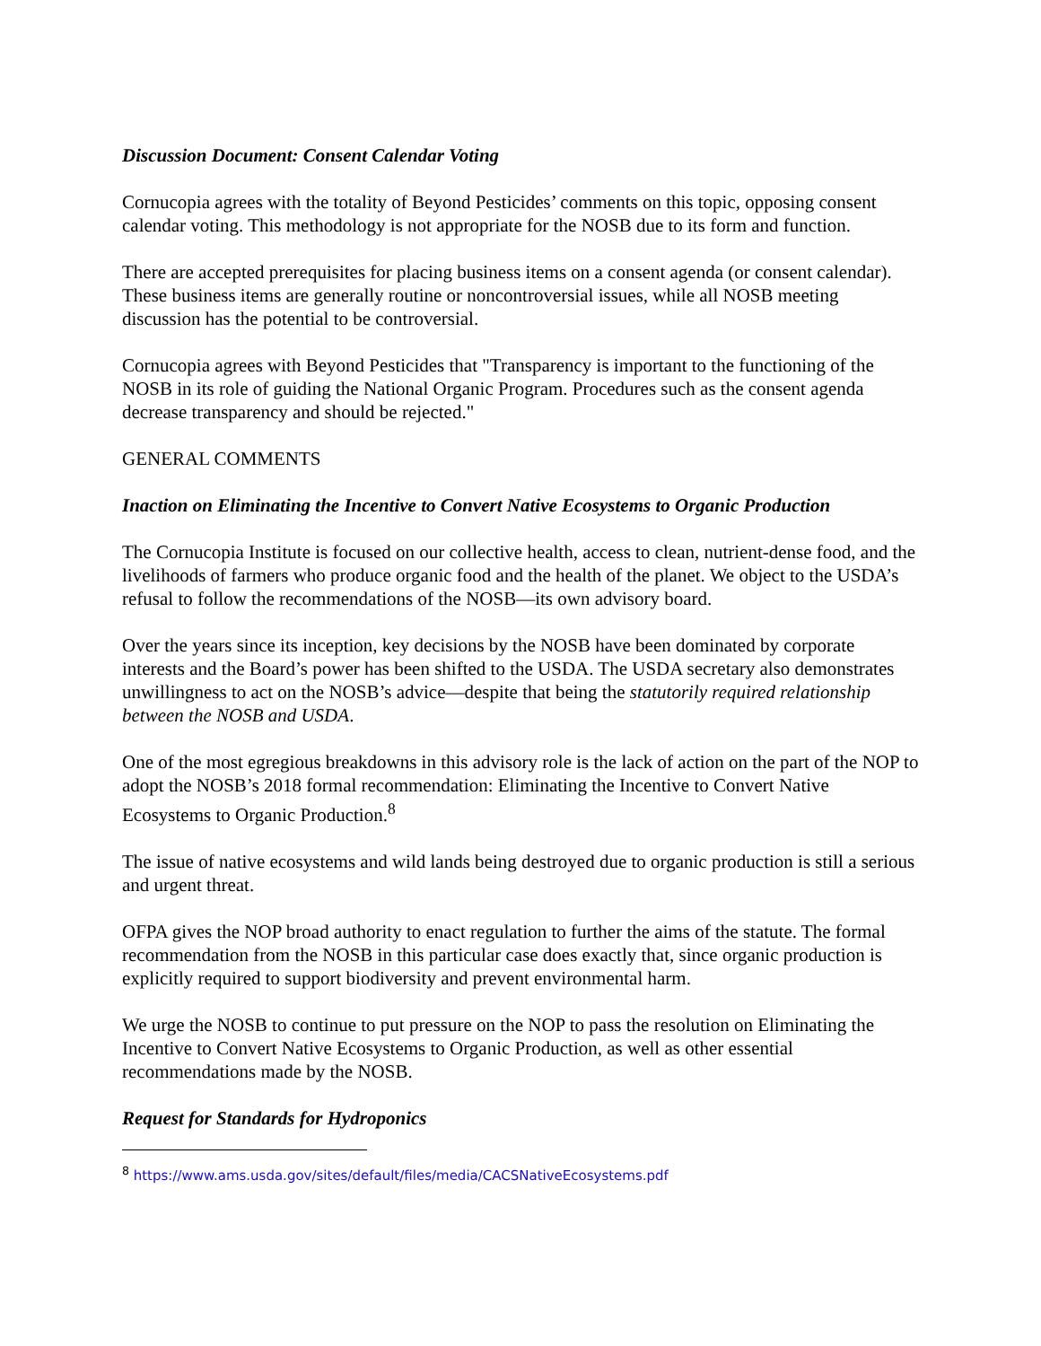Discussion Document: Consent Calendar Voting
Cornucopia agrees with the totality of Beyond Pesticides’ comments on this topic, opposing consent calendar voting. This methodology is not appropriate for the NOSB due to its form and function.
There are accepted prerequisites for placing business items on a consent agenda (or consent calendar). These business items are generally routine or noncontroversial issues, while all NOSB meeting discussion has the potential to be controversial.
Cornucopia agrees with Beyond Pesticides that "Transparency is important to the functioning of the NOSB in its role of guiding the National Organic Program. Procedures such as the consent agenda decrease transparency and should be rejected."
GENERAL COMMENTS
Inaction on Eliminating the Incentive to Convert Native Ecosystems to Organic Production
The Cornucopia Institute is focused on our collective health, access to clean, nutrient-dense food, and the livelihoods of farmers who produce organic food and the health of the planet. We object to the USDA’s refusal to follow the recommendations of the NOSB—its own advisory board.
Over the years since its inception, key decisions by the NOSB have been dominated by corporate interests and the Board’s power has been shifted to the USDA. The USDA secretary also demonstrates unwillingness to act on the NOSB’s advice—despite that being the statutorily required relationship between the NOSB and USDA.
One of the most egregious breakdowns in this advisory role is the lack of action on the part of the NOP to adopt the NOSB’s 2018 formal recommendation: Eliminating the Incentive to Convert Native Ecosystems to Organic Production.<sup>8</sup>
The issue of native ecosystems and wild lands being destroyed due to organic production is still a serious and urgent threat.
OFPA gives the NOP broad authority to enact regulation to further the aims of the statute. The formal recommendation from the NOSB in this particular case does exactly that, since organic production is explicitly required to support biodiversity and prevent environmental harm.
We urge the NOSB to continue to put pressure on the NOP to pass the resolution on Eliminating the Incentive to Convert Native Ecosystems to Organic Production, as well as other essential recommendations made by the NOSB.
Request for Standards for Hydroponics
<sup>8</sup> https://www.ams.usda.gov/sites/default/files/media/CACSNativeEcosystems.pdf